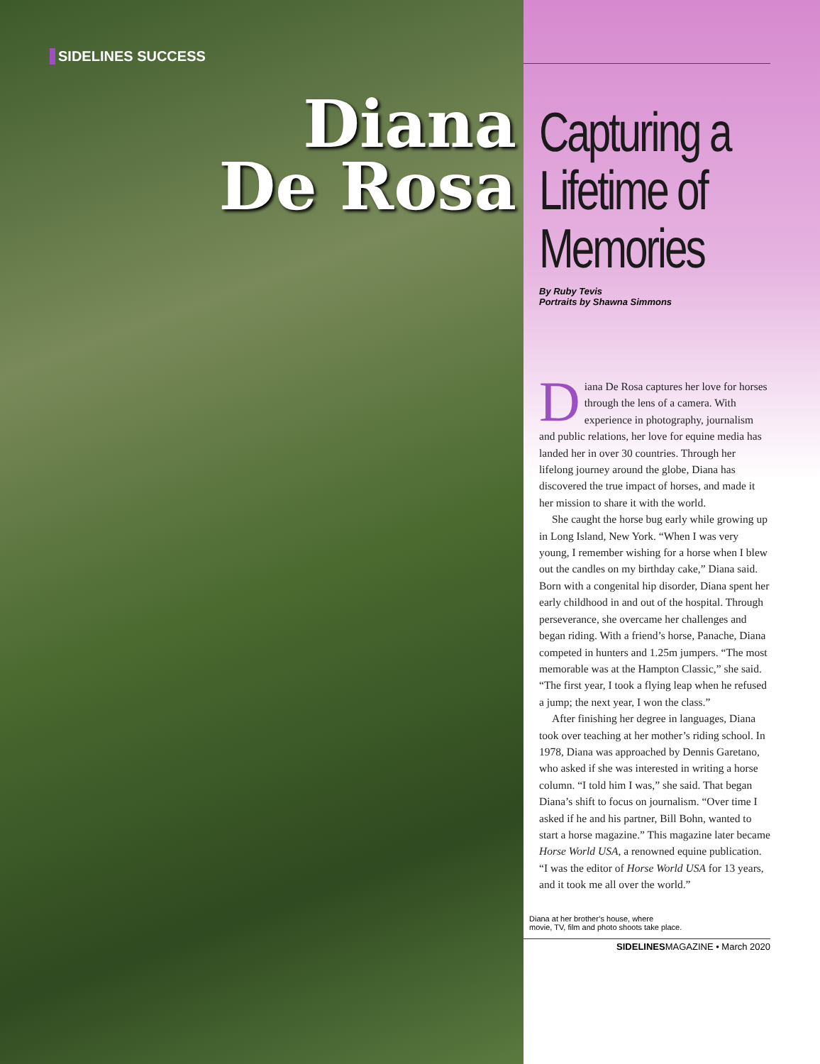SIDELINES SUCCESS
Diana
De Rosa
Capturing a Lifetime of Memories
By Ruby Tevis
Portraits by Shawna Simmons
Diana De Rosa captures her love for horses through the lens of a camera. With experience in photography, journalism and public relations, her love for equine media has landed her in over 30 countries. Through her lifelong journey around the globe, Diana has discovered the true impact of horses, and made it her mission to share it with the world.
She caught the horse bug early while growing up in Long Island, New York. “When I was very young, I remember wishing for a horse when I blew out the candles on my birthday cake,” Diana said. Born with a congenital hip disorder, Diana spent her early childhood in and out of the hospital. Through perseverance, she overcame her challenges and began riding. With a friend’s horse, Panache, Diana competed in hunters and 1.25m jumpers. “The most memorable was at the Hampton Classic,” she said. “The first year, I took a flying leap when he refused a jump; the next year, I won the class.”
After finishing her degree in languages, Diana took over teaching at her mother’s riding school. In 1978, Diana was approached by Dennis Garetano, who asked if she was interested in writing a horse column. “I told him I was,” she said. That began Diana’s shift to focus on journalism. “Over time I asked if he and his partner, Bill Bohn, wanted to start a horse magazine.” This magazine later became Horse World USA, a renowned equine publication. “I was the editor of Horse World USA for 13 years, and it took me all over the world.”
Diana at her brother’s house, where
movie, TV, film and photo shoots take place.
SIDELINESMAGAZINE • March 2020